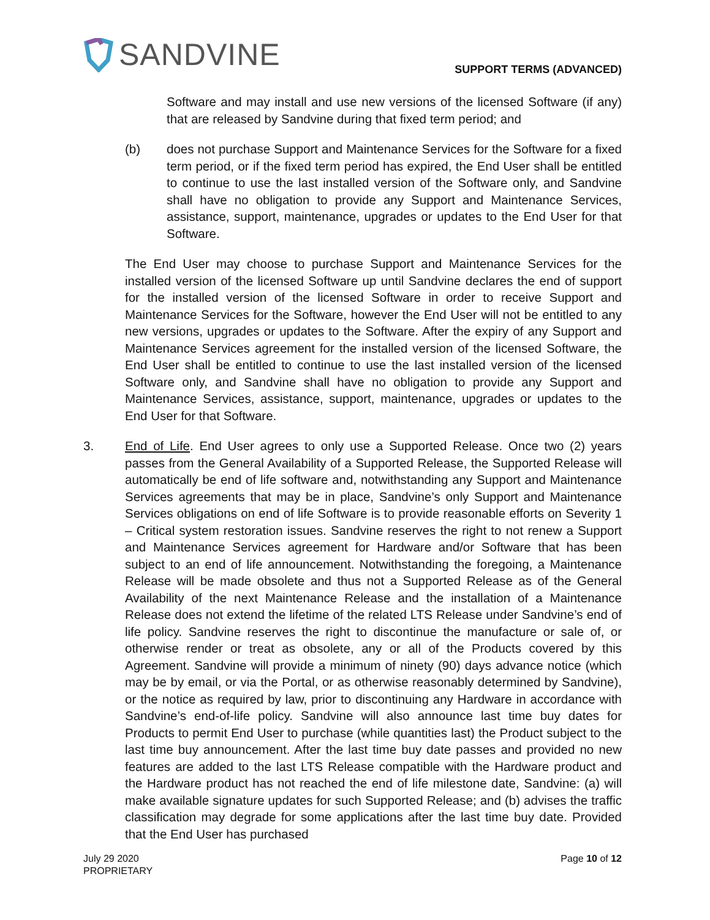SANDVINE
SUPPORT TERMS (ADVANCED)
Software and may install and use new versions of the licensed Software (if any) that are released by Sandvine during that fixed term period; and
(b) does not purchase Support and Maintenance Services for the Software for a fixed term period, or if the fixed term period has expired, the End User shall be entitled to continue to use the last installed version of the Software only, and Sandvine shall have no obligation to provide any Support and Maintenance Services, assistance, support, maintenance, upgrades or updates to the End User for that Software.
The End User may choose to purchase Support and Maintenance Services for the installed version of the licensed Software up until Sandvine declares the end of support for the installed version of the licensed Software in order to receive Support and Maintenance Services for the Software, however the End User will not be entitled to any new versions, upgrades or updates to the Software. After the expiry of any Support and Maintenance Services agreement for the installed version of the licensed Software, the End User shall be entitled to continue to use the last installed version of the licensed Software only, and Sandvine shall have no obligation to provide any Support and Maintenance Services, assistance, support, maintenance, upgrades or updates to the End User for that Software.
3. End of Life. End User agrees to only use a Supported Release. Once two (2) years passes from the General Availability of a Supported Release, the Supported Release will automatically be end of life software and, notwithstanding any Support and Maintenance Services agreements that may be in place, Sandvine’s only Support and Maintenance Services obligations on end of life Software is to provide reasonable efforts on Severity 1 – Critical system restoration issues. Sandvine reserves the right to not renew a Support and Maintenance Services agreement for Hardware and/or Software that has been subject to an end of life announcement. Notwithstanding the foregoing, a Maintenance Release will be made obsolete and thus not a Supported Release as of the General Availability of the next Maintenance Release and the installation of a Maintenance Release does not extend the lifetime of the related LTS Release under Sandvine’s end of life policy. Sandvine reserves the right to discontinue the manufacture or sale of, or otherwise render or treat as obsolete, any or all of the Products covered by this Agreement. Sandvine will provide a minimum of ninety (90) days advance notice (which may be by email, or via the Portal, or as otherwise reasonably determined by Sandvine), or the notice as required by law, prior to discontinuing any Hardware in accordance with Sandvine’s end-of-life policy. Sandvine will also announce last time buy dates for Products to permit End User to purchase (while quantities last) the Product subject to the last time buy announcement. After the last time buy date passes and provided no new features are added to the last LTS Release compatible with the Hardware product and the Hardware product has not reached the end of life milestone date, Sandvine: (a) will make available signature updates for such Supported Release; and (b) advises the traffic classification may degrade for some applications after the last time buy date. Provided that the End User has purchased
July 29 2020
PROPRIETARY
Page 10 of 12